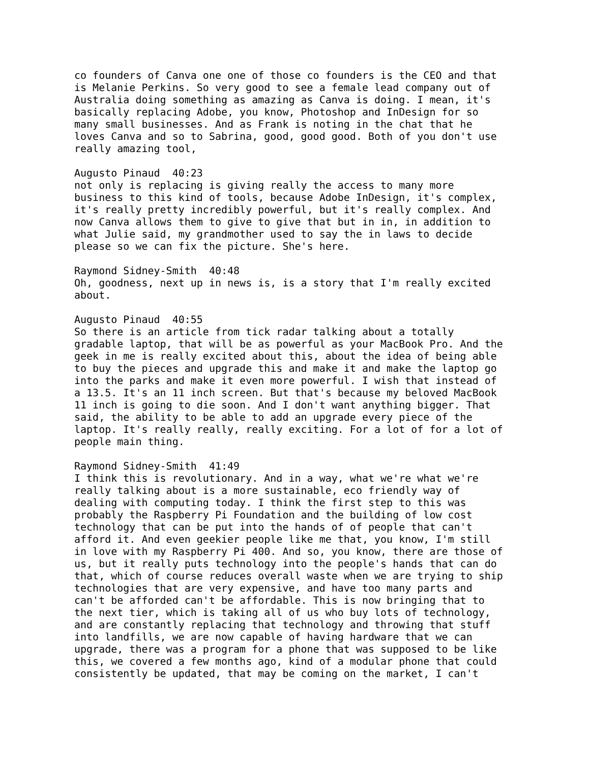co founders of Canva one one of those co founders is the CEO and that is Melanie Perkins. So very good to see a female lead company out of Australia doing something as amazing as Canva is doing. I mean, it's basically replacing Adobe, you know, Photoshop and InDesign for so many small businesses. And as Frank is noting in the chat that he loves Canva and so to Sabrina, good, good good. Both of you don't use really amazing tool,
Augusto Pinaud 40:23 not only is replacing is giving really the access to many more business to this kind of tools, because Adobe InDesign, it's complex, it's really pretty incredibly powerful, but it's really complex. And now Canva allows them to give to give that but in in, in addition to what Julie said, my grandmother used to say the in laws to decide please so we can fix the picture. She's here.
Raymond Sidney-Smith 40:48 Oh, goodness, next up in news is, is a story that I'm really excited about.
Augusto Pinaud 40:55 So there is an article from tick radar talking about a totally gradable laptop, that will be as powerful as your MacBook Pro. And the geek in me is really excited about this, about the idea of being able to buy the pieces and upgrade this and make it and make the laptop go into the parks and make it even more powerful. I wish that instead of a 13.5. It's an 11 inch screen. But that's because my beloved MacBook 11 inch is going to die soon. And I don't want anything bigger. That said, the ability to be able to add an upgrade every piece of the laptop. It's really really, really exciting. For a lot of for a lot of people main thing.
Raymond Sidney-Smith 41:49 I think this is revolutionary. And in a way, what we're what we're really talking about is a more sustainable, eco friendly way of dealing with computing today. I think the first step to this was probably the Raspberry Pi Foundation and the building of low cost technology that can be put into the hands of of people that can't afford it. And even geekier people like me that, you know, I'm still in love with my Raspberry Pi 400. And so, you know, there are those of us, but it really puts technology into the people's hands that can do that, which of course reduces overall waste when we are trying to ship technologies that are very expensive, and have too many parts and can't be afforded can't be affordable. This is now bringing that to the next tier, which is taking all of us who buy lots of technology, and are constantly replacing that technology and throwing that stuff into landfills, we are now capable of having hardware that we can upgrade, there was a program for a phone that was supposed to be like this, we covered a few months ago, kind of a modular phone that could consistently be updated, that may be coming on the market, I can't